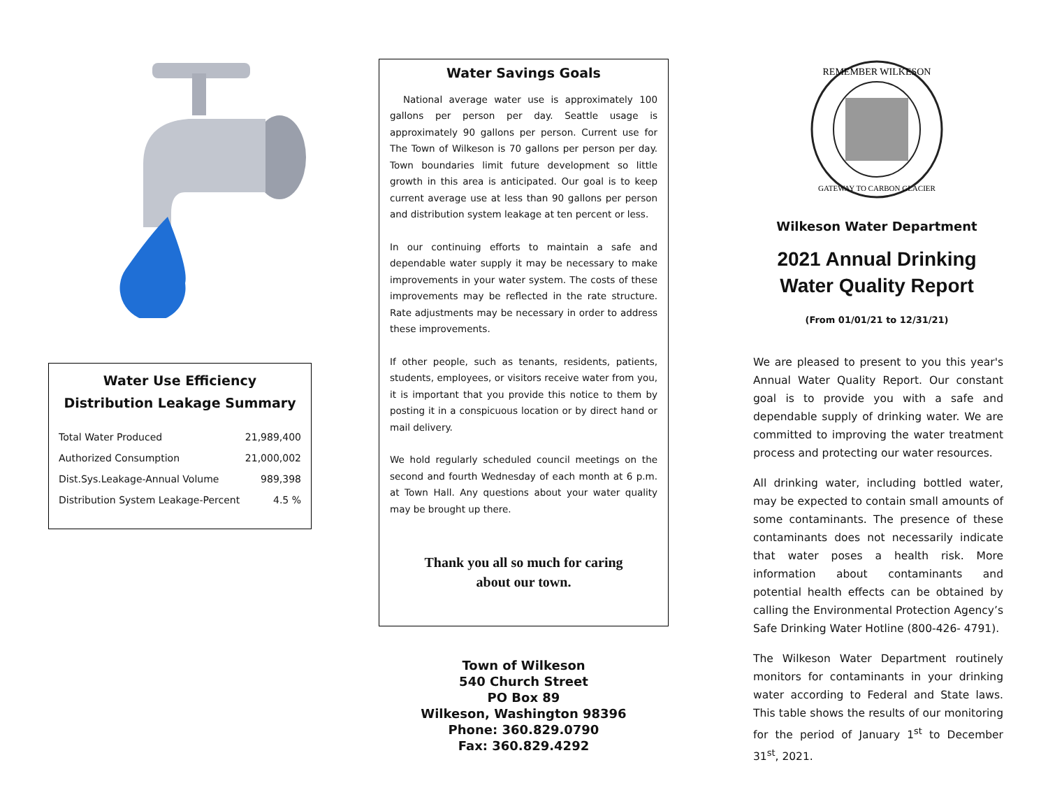Water Use Efficiency
Distribution Leakage Summary
| Total Water Produced | 21,989,400 |
| Authorized Consumption | 21,000,002 |
| Dist.Sys.Leakage-Annual Volume | 989,398 |
| Distribution System Leakage-Percent | 4.5 % |
Water Savings Goals
National average water use is approximately 100 gallons per person per day. Seattle usage is approximately 90 gallons per person. Current use for The Town of Wilkeson is 70 gallons per person per day. Town boundaries limit future development so little growth in this area is anticipated. Our goal is to keep current average use at less than 90 gallons per person and distribution system leakage at ten percent or less.
In our continuing efforts to maintain a safe and dependable water supply it may be necessary to make improvements in your water system. The costs of these improvements may be reflected in the rate structure. Rate adjustments may be necessary in order to address these improvements.
If other people, such as tenants, residents, patients, students, employees, or visitors receive water from you, it is important that you provide this notice to them by posting it in a conspicuous location or by direct hand or mail delivery.
We hold regularly scheduled council meetings on the second and fourth Wednesday of each month at 6 p.m. at Town Hall. Any questions about your water quality may be brought up there.
Thank you all so much for caring
about our town.
Town of Wilkeson
540 Church Street
PO Box 89
Wilkeson, Washington 98396
Phone: 360.829.0790
Fax: 360.829.4292
REMEMBER WILKESON
GATEWAY TO CARBON GLACIER
Wilkeson Water Department
2021 Annual Drinking
Water Quality Report
(From 01/01/21 to 12/31/21)
We are pleased to present to you this year's Annual Water Quality Report. Our constant goal is to provide you with a safe and dependable supply of drinking water. We are committed to improving the water treatment process and protecting our water resources.
All drinking water, including bottled water, may be expected to contain small amounts of some contaminants. The presence of these contaminants does not necessarily indicate that water poses a health risk. More information about contaminants and potential health effects can be obtained by calling the Environmental Protection Agency’s Safe Drinking Water Hotline (800-426- 4791).
The Wilkeson Water Department routinely monitors for contaminants in your drinking water according to Federal and State laws. This table shows the results of our monitoring for the period of January 1<sup>st</sup> to December 31<sup>st</sup>, 2021.